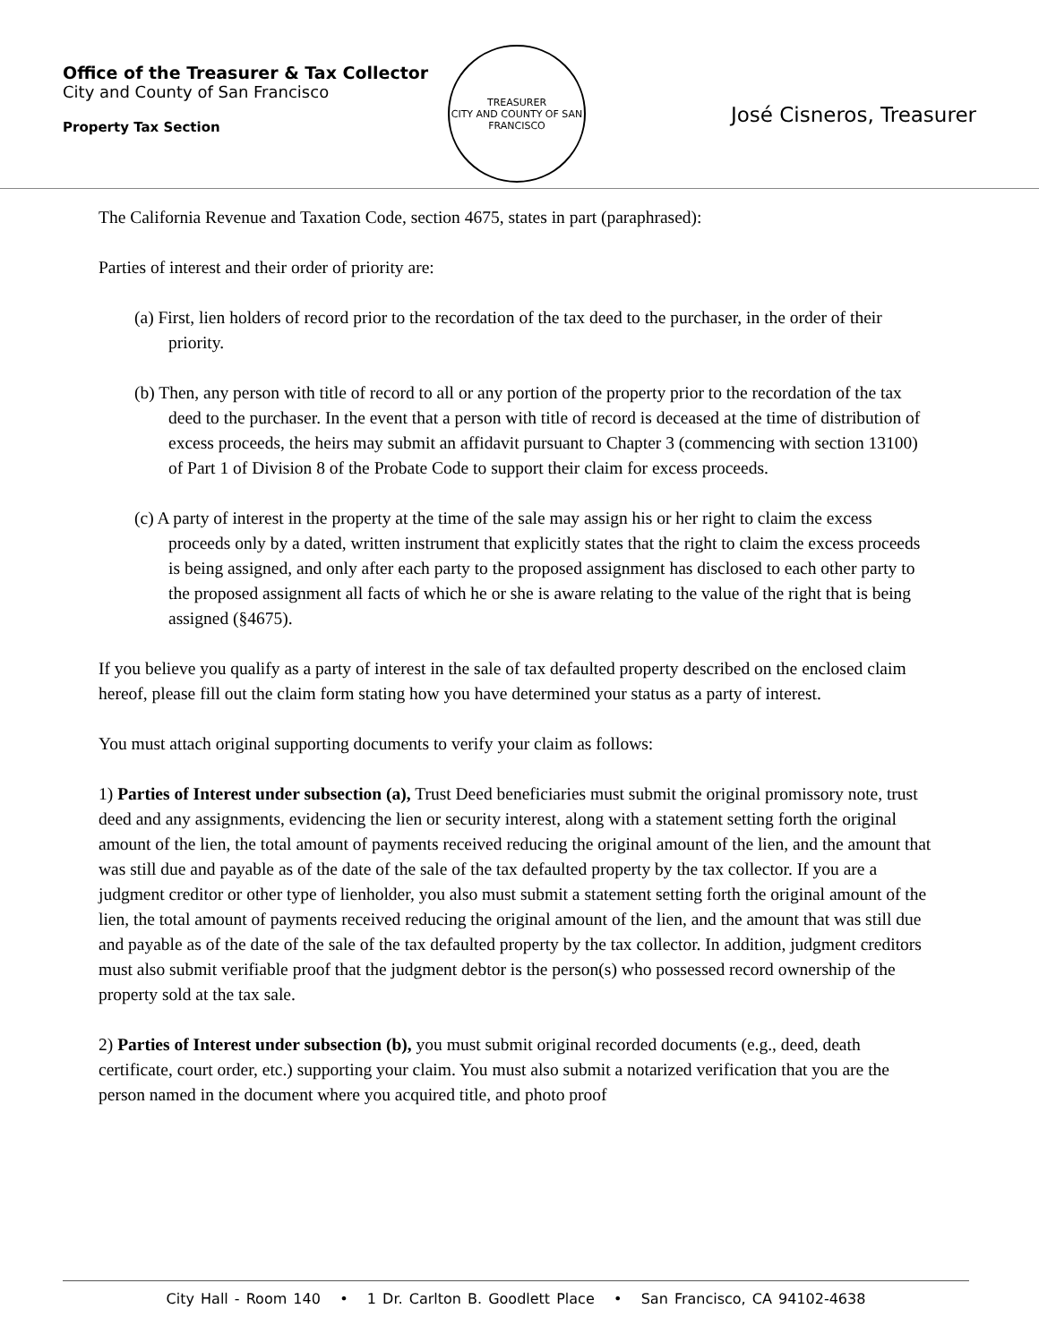Office of the Treasurer & Tax Collector
City and County of San Francisco
Property Tax Section
TREASURER
CITY AND COUNTY OF SAN FRANCISCO
José Cisneros, Treasurer
The California Revenue and Taxation Code, section 4675, states in part (paraphrased):
Parties of interest and their order of priority are:
(a) First, lien holders of record prior to the recordation of the tax deed to the purchaser, in the order of their priority.
(b) Then, any person with title of record to all or any portion of the property prior to the recordation of the tax deed to the purchaser. In the event that a person with title of record is deceased at the time of distribution of excess proceeds, the heirs may submit an affidavit pursuant to Chapter 3 (commencing with section 13100) of Part 1 of Division 8 of the Probate Code to support their claim for excess proceeds.
(c) A party of interest in the property at the time of the sale may assign his or her right to claim the excess proceeds only by a dated, written instrument that explicitly states that the right to claim the excess proceeds is being assigned, and only after each party to the proposed assignment has disclosed to each other party to the proposed assignment all facts of which he or she is aware relating to the value of the right that is being assigned (§4675).
If you believe you qualify as a party of interest in the sale of tax defaulted property described on the enclosed claim hereof, please fill out the claim form stating how you have determined your status as a party of interest.
You must attach original supporting documents to verify your claim as follows:
1) Parties of Interest under subsection (a), Trust Deed beneficiaries must submit the original promissory note, trust deed and any assignments, evidencing the lien or security interest, along with a statement setting forth the original amount of the lien, the total amount of payments received reducing the original amount of the lien, and the amount that was still due and payable as of the date of the sale of the tax defaulted property by the tax collector. If you are a judgment creditor or other type of lienholder, you also must submit a statement setting forth the original amount of the lien, the total amount of payments received reducing the original amount of the lien, and the amount that was still due and payable as of the date of the sale of the tax defaulted property by the tax collector. In addition, judgment creditors must also submit verifiable proof that the judgment debtor is the person(s) who possessed record ownership of the property sold at the tax sale.
2) Parties of Interest under subsection (b), you must submit original recorded documents (e.g., deed, death certificate, court order, etc.) supporting your claim. You must also submit a notarized verification that you are the person named in the document where you acquired title, and photo proof
City Hall - Room 140 • 1 Dr. Carlton B. Goodlett Place • San Francisco, CA 94102-4638